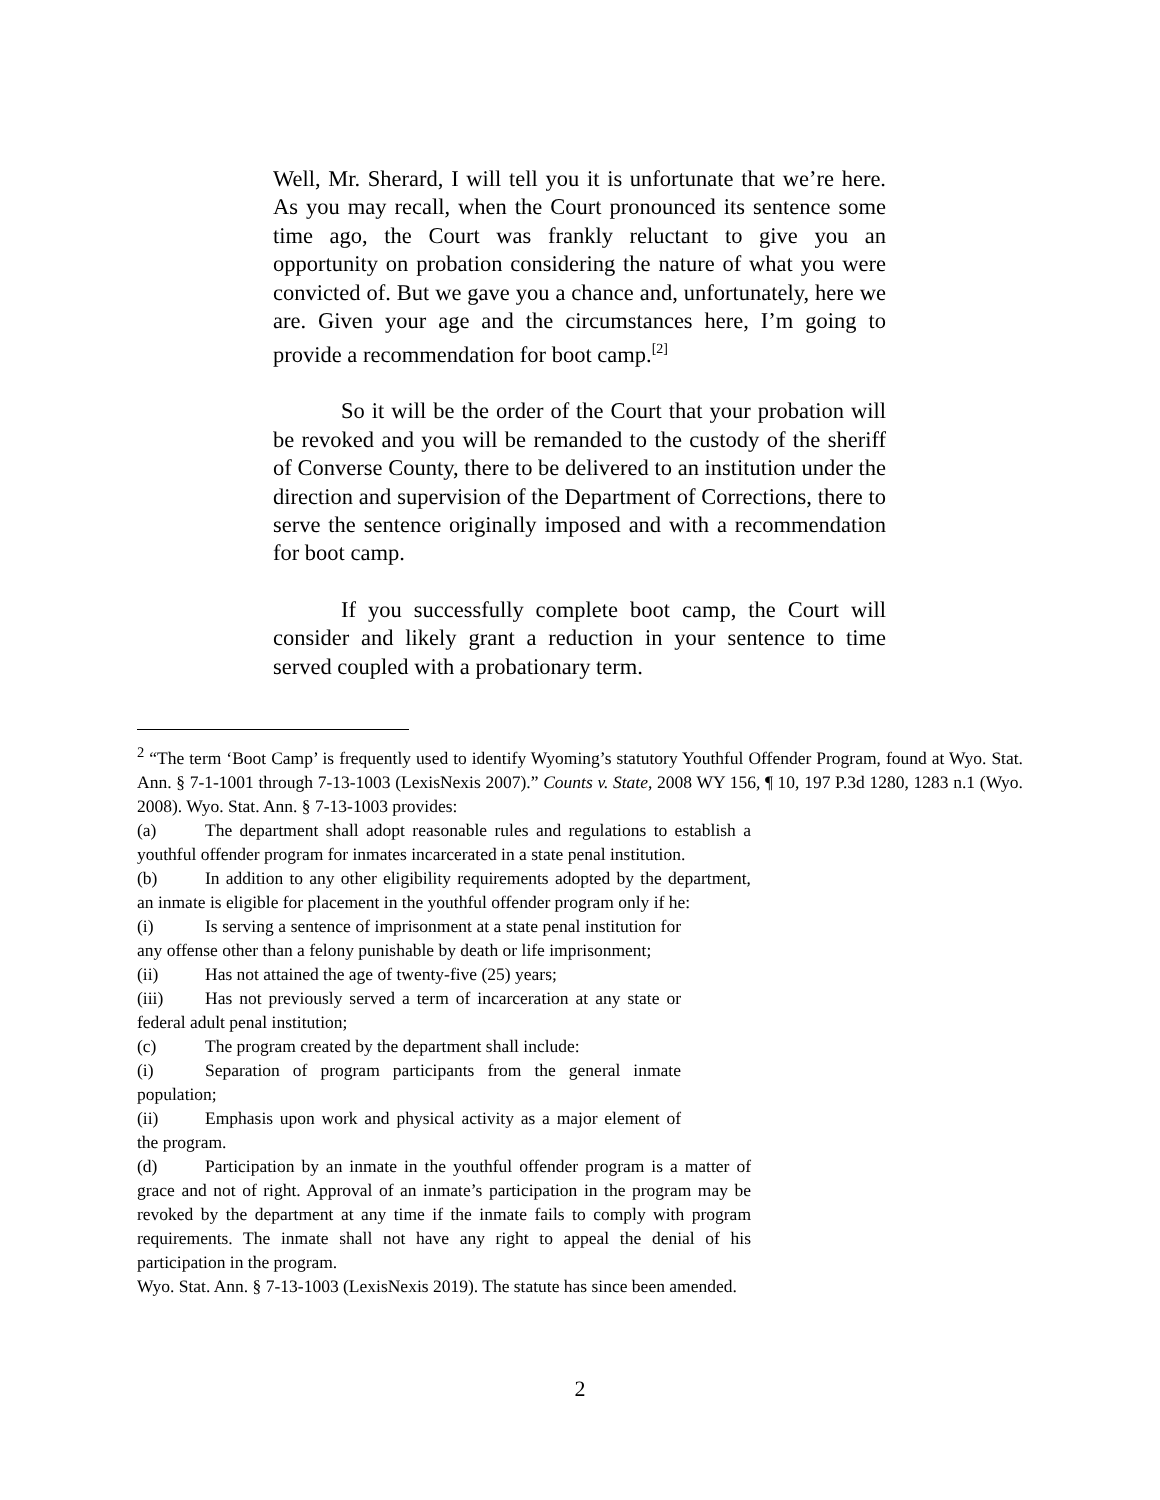Well, Mr. Sherard, I will tell you it is unfortunate that we’re here. As you may recall, when the Court pronounced its sentence some time ago, the Court was frankly reluctant to give you an opportunity on probation considering the nature of what you were convicted of. But we gave you a chance and, unfortunately, here we are. Given your age and the circumstances here, I’m going to provide a recommendation for boot camp.<sup>[2]</sup>
So it will be the order of the Court that your probation will be revoked and you will be remanded to the custody of the sheriff of Converse County, there to be delivered to an institution under the direction and supervision of the Department of Corrections, there to serve the sentence originally imposed and with a recommendation for boot camp.
If you successfully complete boot camp, the Court will consider and likely grant a reduction in your sentence to time served coupled with a probationary term.
<sup>2</sup> “The term ‘Boot Camp’ is frequently used to identify Wyoming’s statutory Youthful Offender Program, found at Wyo. Stat. Ann. § 7-1-1001 through 7-13-1003 (LexisNexis 2007).” Counts v. State, 2008 WY 156, ¶ 10, 197 P.3d 1280, 1283 n.1 (Wyo. 2008). Wyo. Stat. Ann. § 7-13-1003 provides:
(a) The department shall adopt reasonable rules and regulations to establish a youthful offender program for inmates incarcerated in a state penal institution.
(b) In addition to any other eligibility requirements adopted by the department, an inmate is eligible for placement in the youthful offender program only if he:
(i) Is serving a sentence of imprisonment at a state penal institution for any offense other than a felony punishable by death or life imprisonment;
(ii) Has not attained the age of twenty-five (25) years;
(iii) Has not previously served a term of incarceration at any state or federal adult penal institution;
(c) The program created by the department shall include:
(i) Separation of program participants from the general inmate population;
(ii) Emphasis upon work and physical activity as a major element of the program.
(d) Participation by an inmate in the youthful offender program is a matter of grace and not of right. Approval of an inmate’s participation in the program may be revoked by the department at any time if the inmate fails to comply with program requirements. The inmate shall not have any right to appeal the denial of his participation in the program.
Wyo. Stat. Ann. § 7-13-1003 (LexisNexis 2019). The statute has since been amended.
2